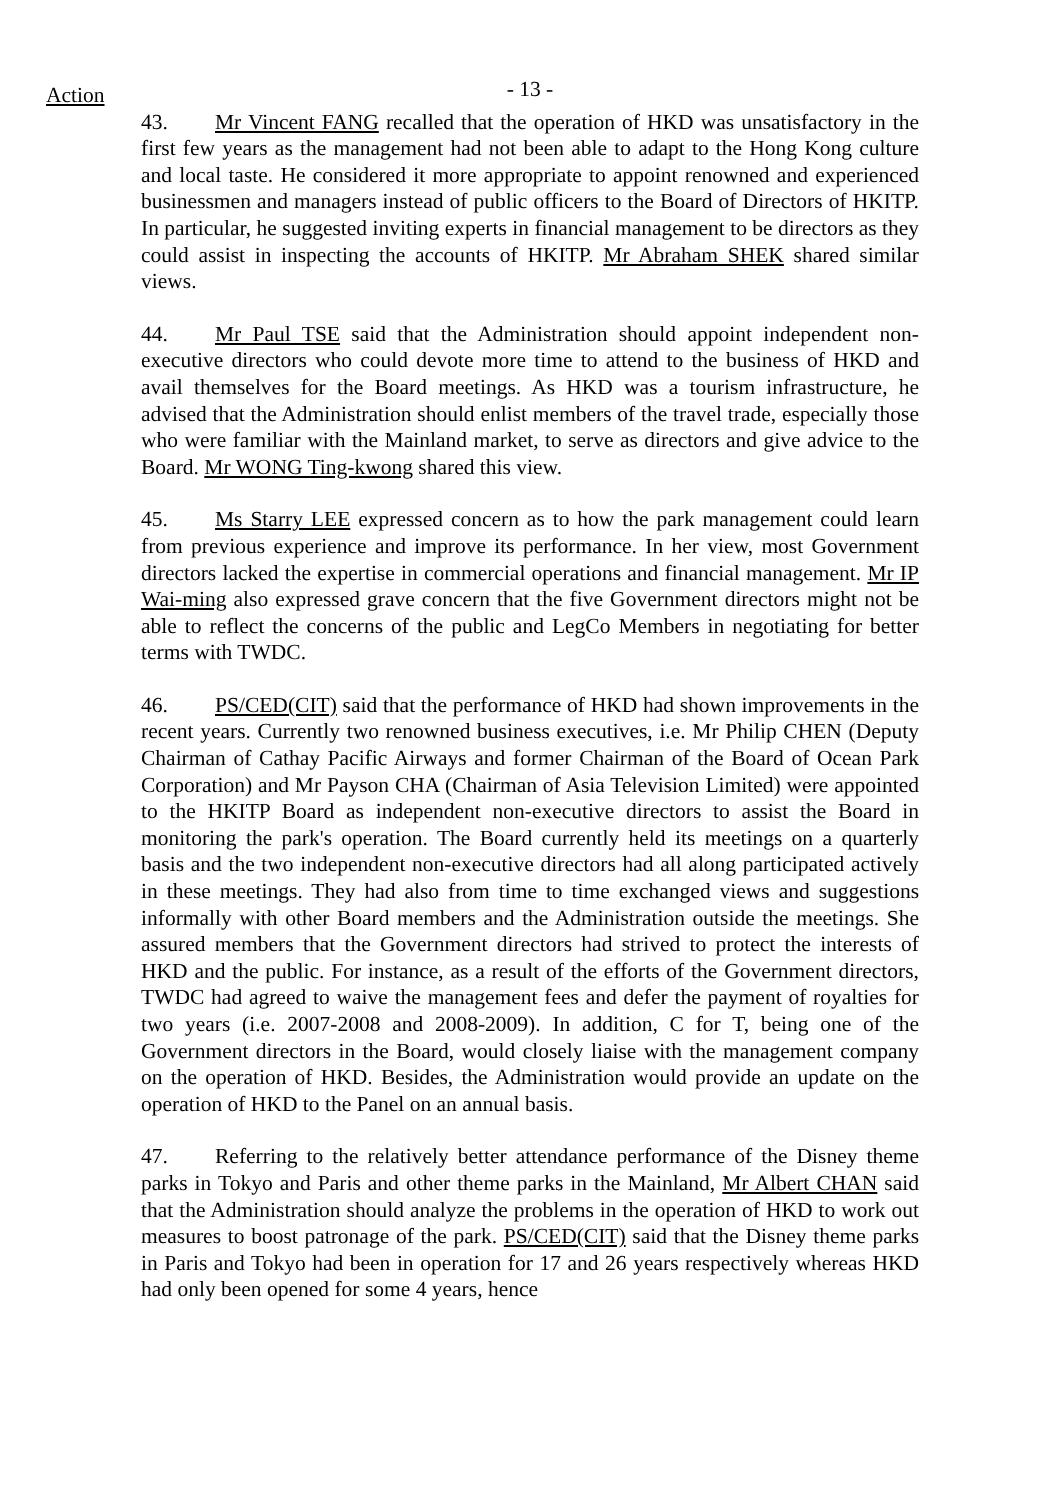Action
- 13 -
43. Mr Vincent FANG recalled that the operation of HKD was unsatisfactory in the first few years as the management had not been able to adapt to the Hong Kong culture and local taste. He considered it more appropriate to appoint renowned and experienced businessmen and managers instead of public officers to the Board of Directors of HKITP. In particular, he suggested inviting experts in financial management to be directors as they could assist in inspecting the accounts of HKITP. Mr Abraham SHEK shared similar views.
44. Mr Paul TSE said that the Administration should appoint independent non-executive directors who could devote more time to attend to the business of HKD and avail themselves for the Board meetings. As HKD was a tourism infrastructure, he advised that the Administration should enlist members of the travel trade, especially those who were familiar with the Mainland market, to serve as directors and give advice to the Board. Mr WONG Ting-kwong shared this view.
45. Ms Starry LEE expressed concern as to how the park management could learn from previous experience and improve its performance. In her view, most Government directors lacked the expertise in commercial operations and financial management. Mr IP Wai-ming also expressed grave concern that the five Government directors might not be able to reflect the concerns of the public and LegCo Members in negotiating for better terms with TWDC.
46. PS/CED(CIT) said that the performance of HKD had shown improvements in the recent years. Currently two renowned business executives, i.e. Mr Philip CHEN (Deputy Chairman of Cathay Pacific Airways and former Chairman of the Board of Ocean Park Corporation) and Mr Payson CHA (Chairman of Asia Television Limited) were appointed to the HKITP Board as independent non-executive directors to assist the Board in monitoring the park's operation. The Board currently held its meetings on a quarterly basis and the two independent non-executive directors had all along participated actively in these meetings. They had also from time to time exchanged views and suggestions informally with other Board members and the Administration outside the meetings. She assured members that the Government directors had strived to protect the interests of HKD and the public. For instance, as a result of the efforts of the Government directors, TWDC had agreed to waive the management fees and defer the payment of royalties for two years (i.e. 2007-2008 and 2008-2009). In addition, C for T, being one of the Government directors in the Board, would closely liaise with the management company on the operation of HKD. Besides, the Administration would provide an update on the operation of HKD to the Panel on an annual basis.
47. Referring to the relatively better attendance performance of the Disney theme parks in Tokyo and Paris and other theme parks in the Mainland, Mr Albert CHAN said that the Administration should analyze the problems in the operation of HKD to work out measures to boost patronage of the park. PS/CED(CIT) said that the Disney theme parks in Paris and Tokyo had been in operation for 17 and 26 years respectively whereas HKD had only been opened for some 4 years, hence